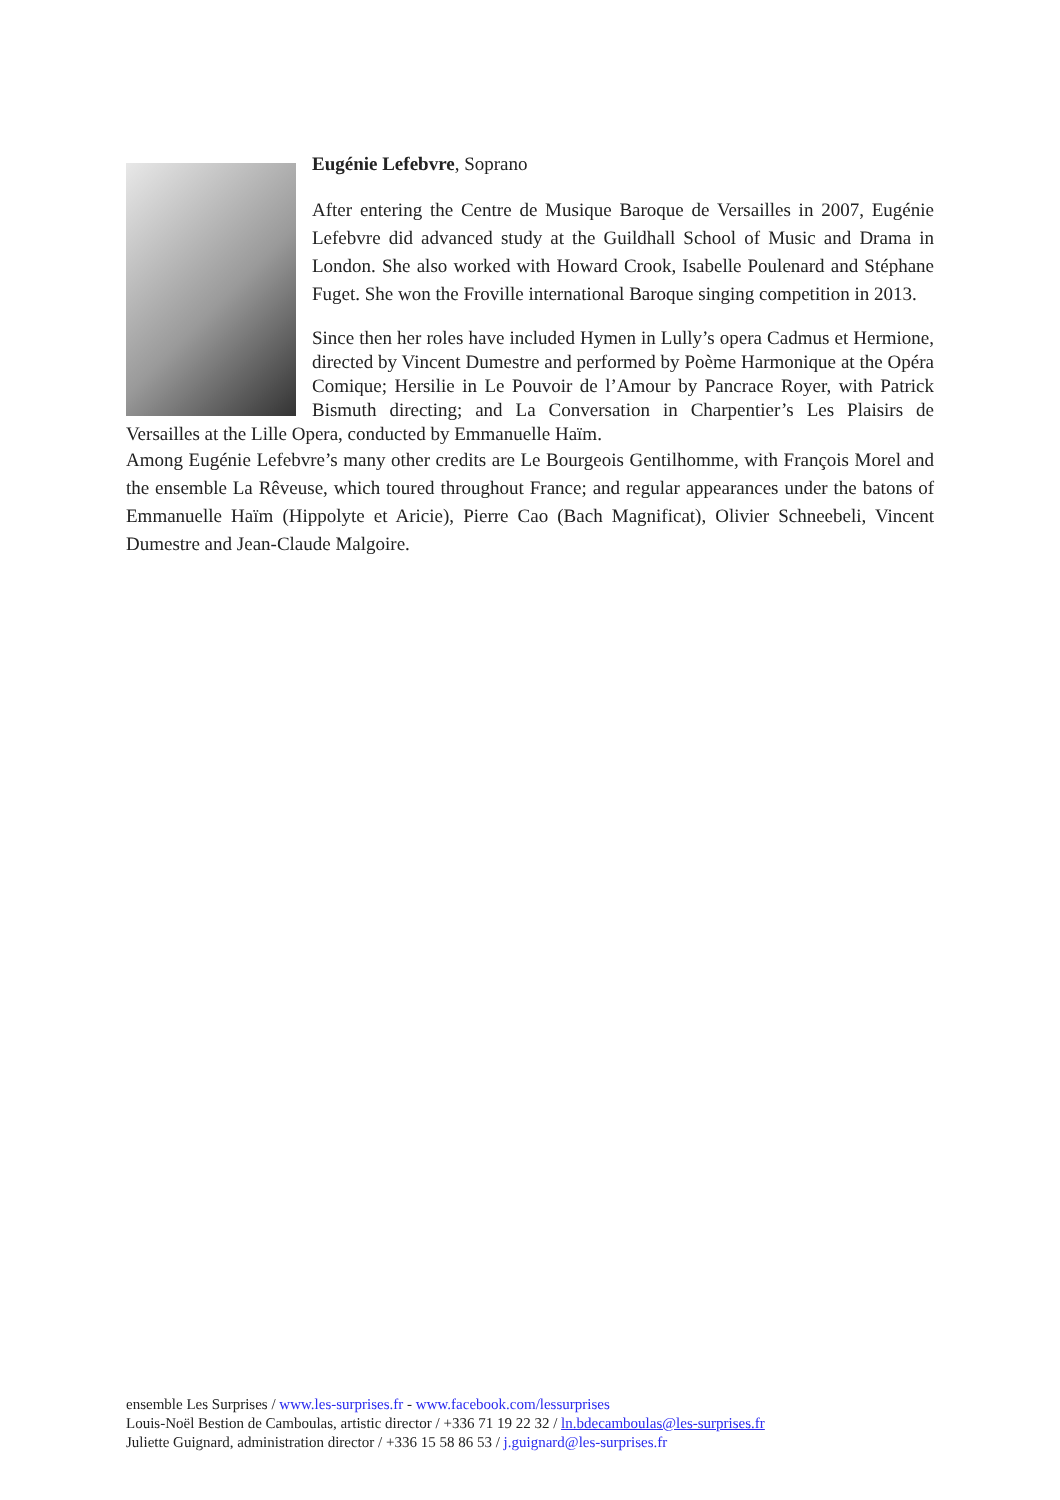Eugénie Lefebvre, Soprano
After entering the Centre de Musique Baroque de Versailles in 2007, Eugénie Lefebvre did advanced study at the Guildhall School of Music and Drama in London. She also worked with Howard Crook, Isabelle Poulenard and Stéphane Fuget. She won the Froville international Baroque singing competition in 2013.
Since then her roles have included Hymen in Lully’s opera Cadmus et Hermione, directed by Vincent Dumestre and performed by Poème Harmonique at the Opéra Comique; Hersilie in Le Pouvoir de l’Amour by Pancrace Royer, with Patrick Bismuth directing; and La Conversation in Charpentier’s Les Plaisirs de Versailles at the Lille Opera, conducted by Emmanuelle Haïm.
Among Eugénie Lefebvre’s many other credits are Le Bourgeois Gentilhomme, with François Morel and the ensemble La Rêveuse, which toured throughout France; and regular appearances under the batons of Emmanuelle Haïm (Hippolyte et Aricie), Pierre Cao (Bach Magnificat), Olivier Schneebeli, Vincent Dumestre and Jean-Claude Malgoire.
ensemble Les Surprises / www.les-surprises.fr - www.facebook.com/lessurprises
Louis-Noël Bestion de Camboulas, artistic director / +336 71 19 22 32 / ln.bdecamboulas@les-surprises.fr
Juliette Guignard, administration director / +336 15 58 86 53 / j.guignard@les-surprises.fr